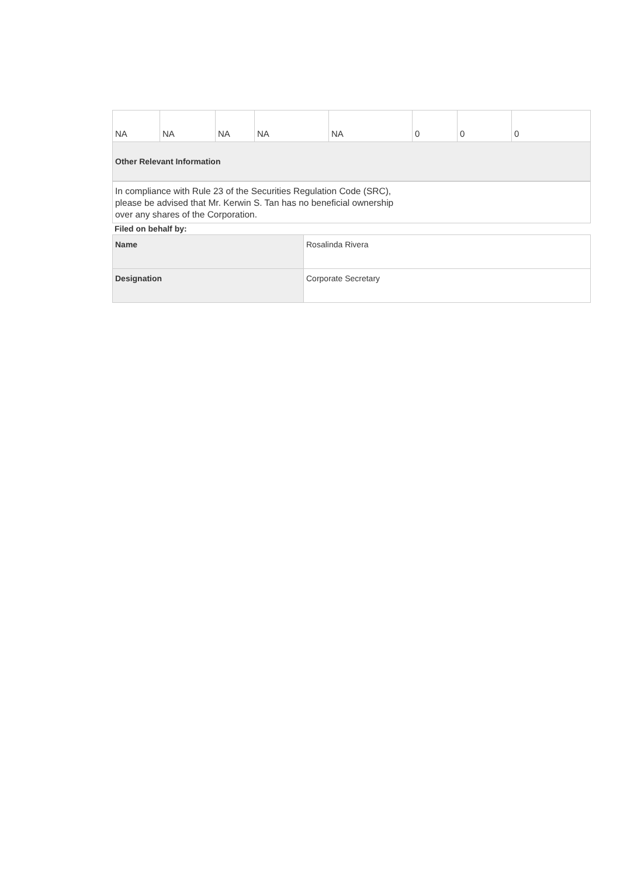| NA | NA | NA | NA | NA | 0 | 0 | 0 |
| Other Relevant Information | | | | | | | |
In compliance with Rule 23 of the Securities Regulation Code (SRC),
please be advised that Mr. Kerwin S. Tan has no beneficial ownership
over any shares of the Corporation.
Filed on behalf by:
| Name | Rosalinda Rivera |
| Designation | Corporate Secretary |